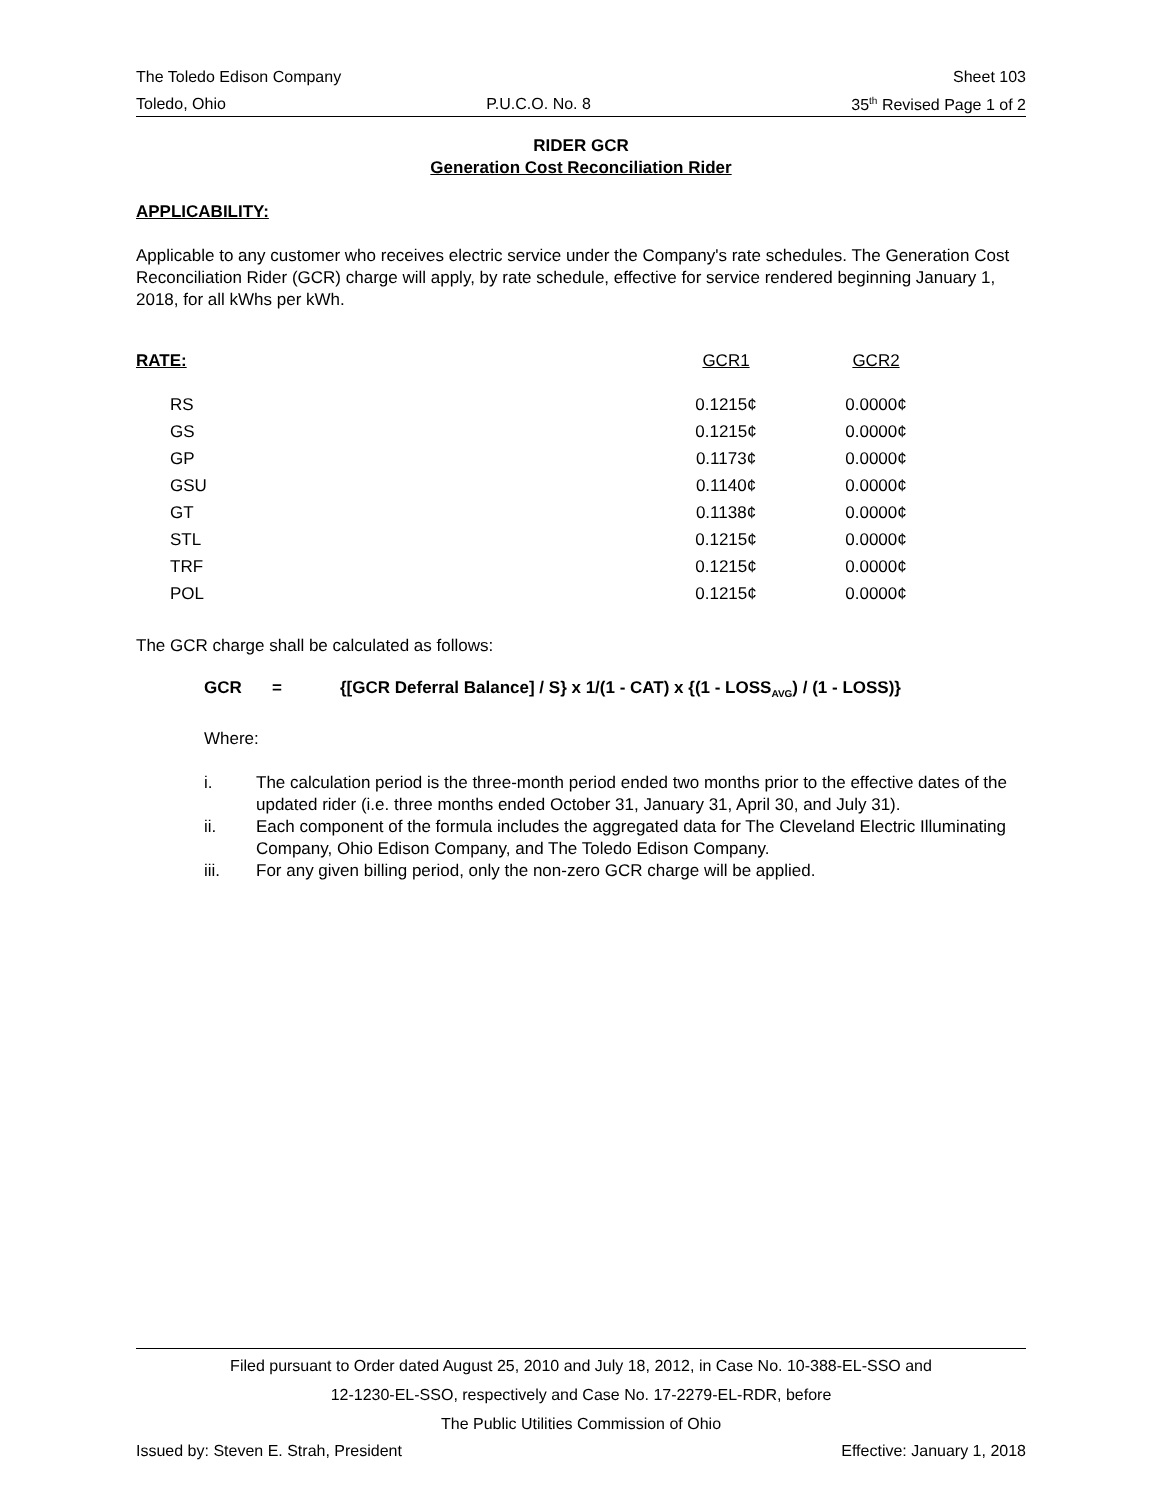The Toledo Edison Company Sheet 103
Toledo, Ohio P.U.C.O. No. 8 35<sup>th</sup> Revised Page 1 of 2
RIDER GCR
Generation Cost Reconciliation Rider
APPLICABILITY:
Applicable to any customer who receives electric service under the Company's rate schedules. The Generation Cost Reconciliation Rider (GCR) charge will apply, by rate schedule, effective for service rendered beginning January 1, 2018, for all kWhs per kWh.
| RATE: | GCR1 | GCR2 |
| --- | --- | --- |
| RS | 0.1215¢ | 0.0000¢ |
| GS | 0.1215¢ | 0.0000¢ |
| GP | 0.1173¢ | 0.0000¢ |
| GSU | 0.1140¢ | 0.0000¢ |
| GT | 0.1138¢ | 0.0000¢ |
| STL | 0.1215¢ | 0.0000¢ |
| TRF | 0.1215¢ | 0.0000¢ |
| POL | 0.1215¢ | 0.0000¢ |
The GCR charge shall be calculated as follows:
GCR = {[GCR Deferral Balance] / S} x 1/(1 - CAT) x {(1 - LOSS<sub>AVG</sub>) / (1 - LOSS)}
Where:
i. The calculation period is the three-month period ended two months prior to the effective dates of the updated rider (i.e. three months ended October 31, January 31, April 30, and July 31).
ii. Each component of the formula includes the aggregated data for The Cleveland Electric Illuminating Company, Ohio Edison Company, and The Toledo Edison Company.
iii. For any given billing period, only the non-zero GCR charge will be applied.
Filed pursuant to Order dated August 25, 2010 and July 18, 2012, in Case No. 10-388-EL-SSO and
12-1230-EL-SSO, respectively and Case No. 17-2279-EL-RDR, before
The Public Utilities Commission of Ohio
Issued by: Steven E. Strah, President Effective: January 1, 2018